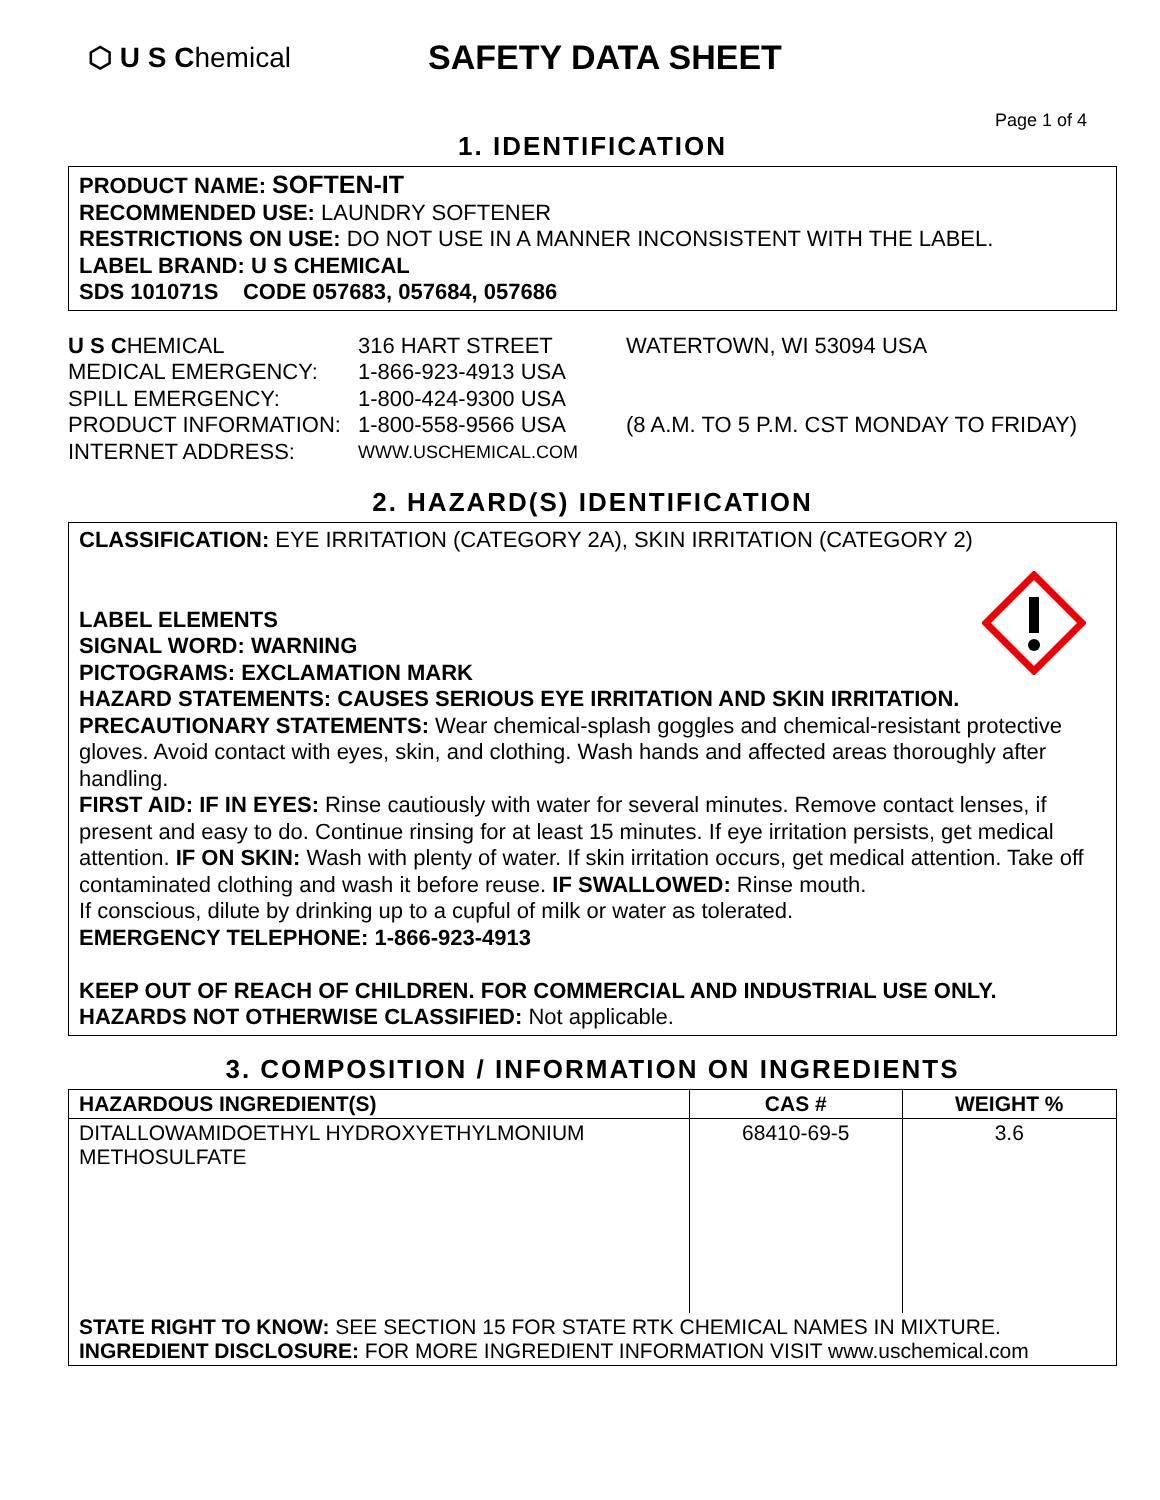⬡ U S Chemical
SAFETY DATA SHEET
Page 1 of 4
1. IDENTIFICATION
PRODUCT NAME: SOFTEN-IT
RECOMMENDED USE: LAUNDRY SOFTENER
RESTRICTIONS ON USE: DO NOT USE IN A MANNER INCONSISTENT WITH THE LABEL.
LABEL BRAND: U S CHEMICAL
SDS 101071S CODE 057683, 057684, 057686
U S CHEMICAL
316 HART STREET
WATERTOWN, WI 53094 USA
MEDICAL EMERGENCY:
1-866-923-4913 USA
SPILL EMERGENCY:
1-800-424-9300 USA
PRODUCT INFORMATION:
1-800-558-9566 USA
(8 A.M. TO 5 P.M. CST MONDAY TO FRIDAY)
INTERNET ADDRESS:
WWW.USCHEMICAL.COM
2. HAZARD(S) IDENTIFICATION
CLASSIFICATION: EYE IRRITATION (CATEGORY 2A), SKIN IRRITATION (CATEGORY 2)
LABEL ELEMENTS
SIGNAL WORD: WARNING
PICTOGRAMS: EXCLAMATION MARK
HAZARD STATEMENTS: CAUSES SERIOUS EYE IRRITATION AND SKIN IRRITATION.
PRECAUTIONARY STATEMENTS: Wear chemical-splash goggles and chemical-resistant protective gloves. Avoid contact with eyes, skin, and clothing. Wash hands and affected areas thoroughly after handling.
FIRST AID: IF IN EYES: Rinse cautiously with water for several minutes. Remove contact lenses, if present and easy to do. Continue rinsing for at least 15 minutes. If eye irritation persists, get medical attention. IF ON SKIN: Wash with plenty of water. If skin irritation occurs, get medical attention. Take off contaminated clothing and wash it before reuse. IF SWALLOWED: Rinse mouth.
If conscious, dilute by drinking up to a cupful of milk or water as tolerated.
EMERGENCY TELEPHONE: 1-866-923-4913
KEEP OUT OF REACH OF CHILDREN. FOR COMMERCIAL AND INDUSTRIAL USE ONLY.
HAZARDS NOT OTHERWISE CLASSIFIED: Not applicable.
3. COMPOSITION / INFORMATION ON INGREDIENTS
| HAZARDOUS INGREDIENT(S) | CAS # | WEIGHT % |
| --- | --- | --- |
| DITALLOWAMIDOETHYL HYDROXYETHYLMONIUM METHOSULFATE | 68410-69-5 | 3.6 |
| STATE RIGHT TO KNOW: SEE SECTION 15 FOR STATE RTK CHEMICAL NAMES IN MIXTURE. INGREDIENT DISCLOSURE: FOR MORE INGREDIENT INFORMATION VISIT www.uschemical.com | | |